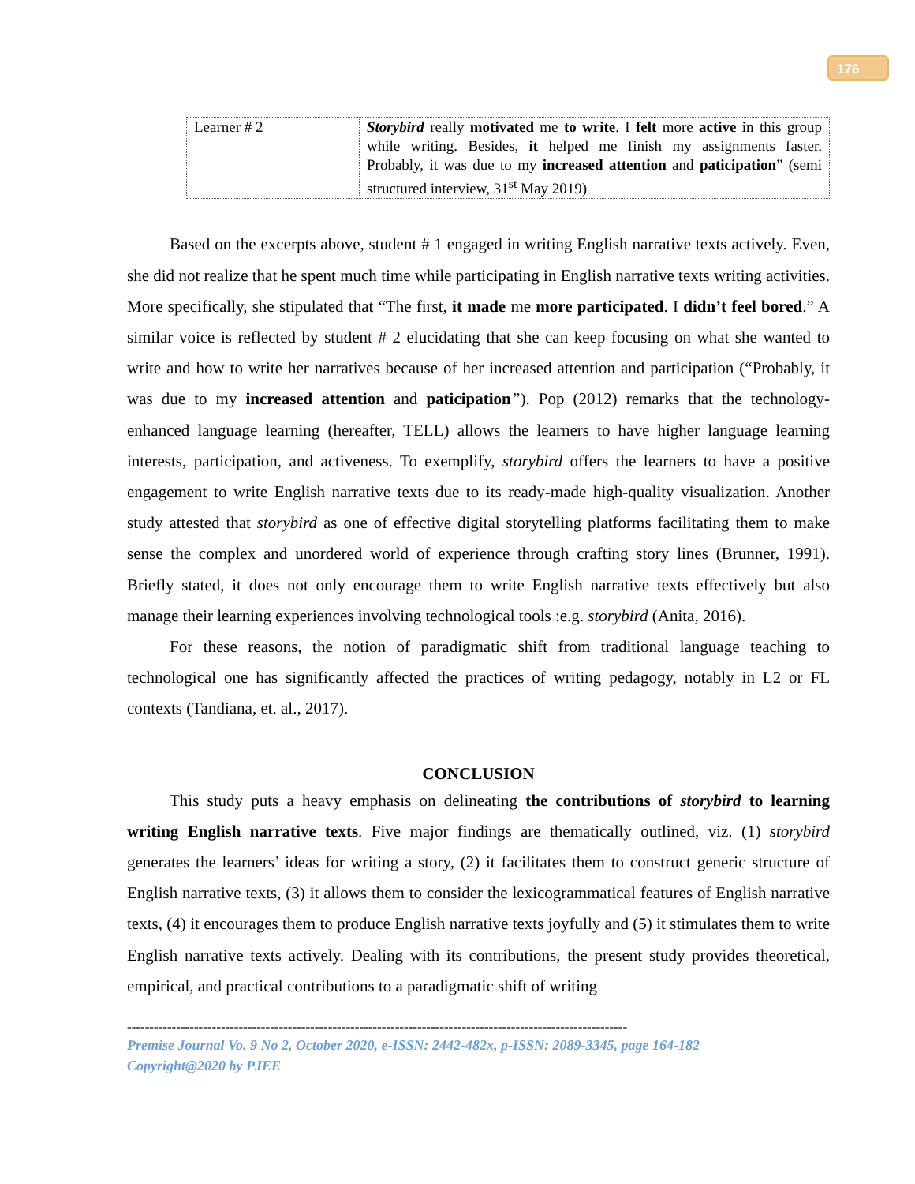176
| Learner # 2 | Storybird really motivated me to write . I felt more active in this group while writing. Besides, it helped me finish my assignments faster. Probably, it was due to my increased attention and paticipation ” (semi structured interview, 31<sup>st</sup> May 2019) |
Based on the excerpts above, student # 1 engaged in writing English narrative texts actively. Even, she did not realize that he spent much time while participating in English narrative texts writing activities. More specifically, she stipulated that “The first, it made me more participated. I didn’t feel bored.” A similar voice is reflected by student # 2 elucidating that she can keep focusing on what she wanted to write and how to write her narratives because of her increased attention and participation (“Probably, it was due to my increased attention and paticipation”). Pop (2012) remarks that the technology-enhanced language learning (hereafter, TELL) allows the learners to have higher language learning interests, participation, and activeness. To exemplify, storybird offers the learners to have a positive engagement to write English narrative texts due to its ready-made high-quality visualization. Another study attested that storybird as one of effective digital storytelling platforms facilitating them to make sense the complex and unordered world of experience through crafting story lines (Brunner, 1991). Briefly stated, it does not only encourage them to write English narrative texts effectively but also manage their learning experiences involving technological tools :e.g. storybird (Anita, 2016).
For these reasons, the notion of paradigmatic shift from traditional language teaching to technological one has significantly affected the practices of writing pedagogy, notably in L2 or FL contexts (Tandiana, et. al., 2017).
CONCLUSION
This study puts a heavy emphasis on delineating the contributions of storybird to learning writing English narrative texts. Five major findings are thematically outlined, viz. (1) storybird generates the learners’ ideas for writing a story, (2) it facilitates them to construct generic structure of English narrative texts, (3) it allows them to consider the lexicogrammatical features of English narrative texts, (4) it encourages them to produce English narrative texts joyfully and (5) it stimulates them to write English narrative texts actively. Dealing with its contributions, the present study provides theoretical, empirical, and practical contributions to a paradigmatic shift of writing
----------------------------------------------------------------------------------------------------------------
Premise Journal Vo. 9 No 2, October 2020, e-ISSN: 2442-482x, p-ISSN: 2089-3345, page 164-182
Copyright@2020 by PJEE